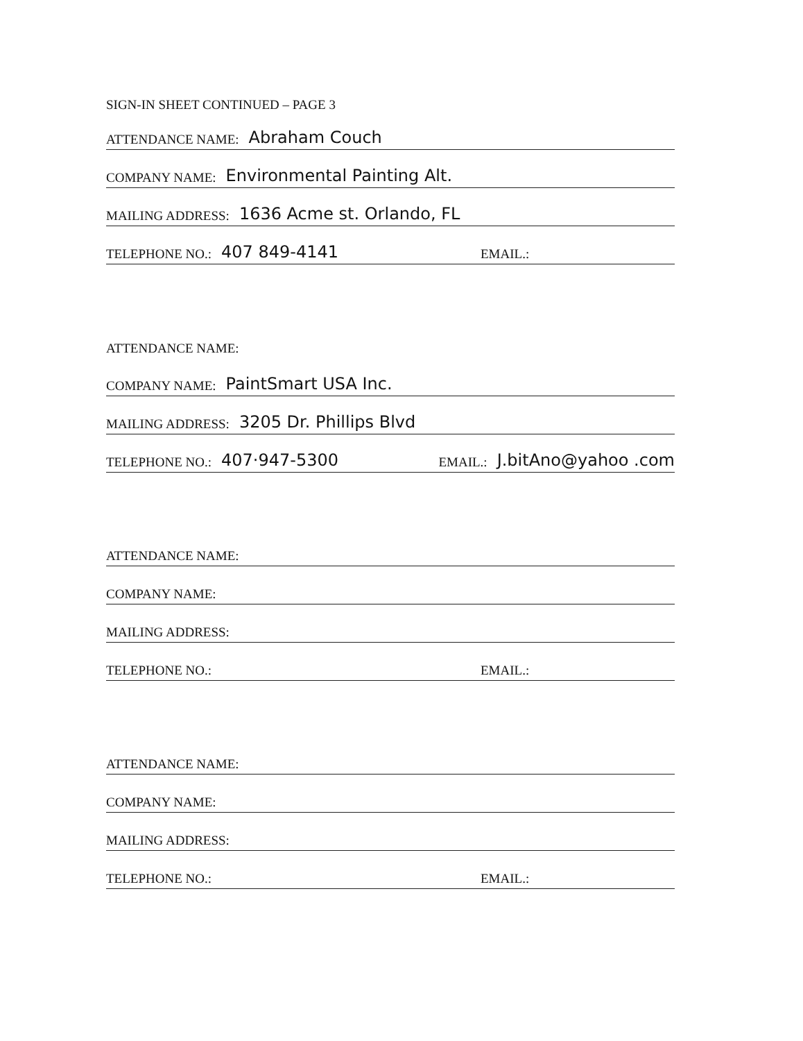SIGN-IN SHEET CONTINUED – PAGE 3
ATTENDANCE NAME: Abraham Couch
COMPANY NAME: Environmental Painting Alt.
MAILING ADDRESS: 1636 Acme st. Orlando, FL
TELEPHONE NO.: 407 849-4141 EMAIL.:
ATTENDANCE NAME:
COMPANY NAME: PaintSmart USA Inc.
MAILING ADDRESS: 3205 Dr. Phillips Blvd
TELEPHONE NO.: 407·947-5300 EMAIL.: J.bitAno@yahoo .com
ATTENDANCE NAME:
COMPANY NAME:
MAILING ADDRESS:
TELEPHONE NO.: EMAIL.:
ATTENDANCE NAME:
COMPANY NAME:
MAILING ADDRESS:
TELEPHONE NO.: EMAIL.: